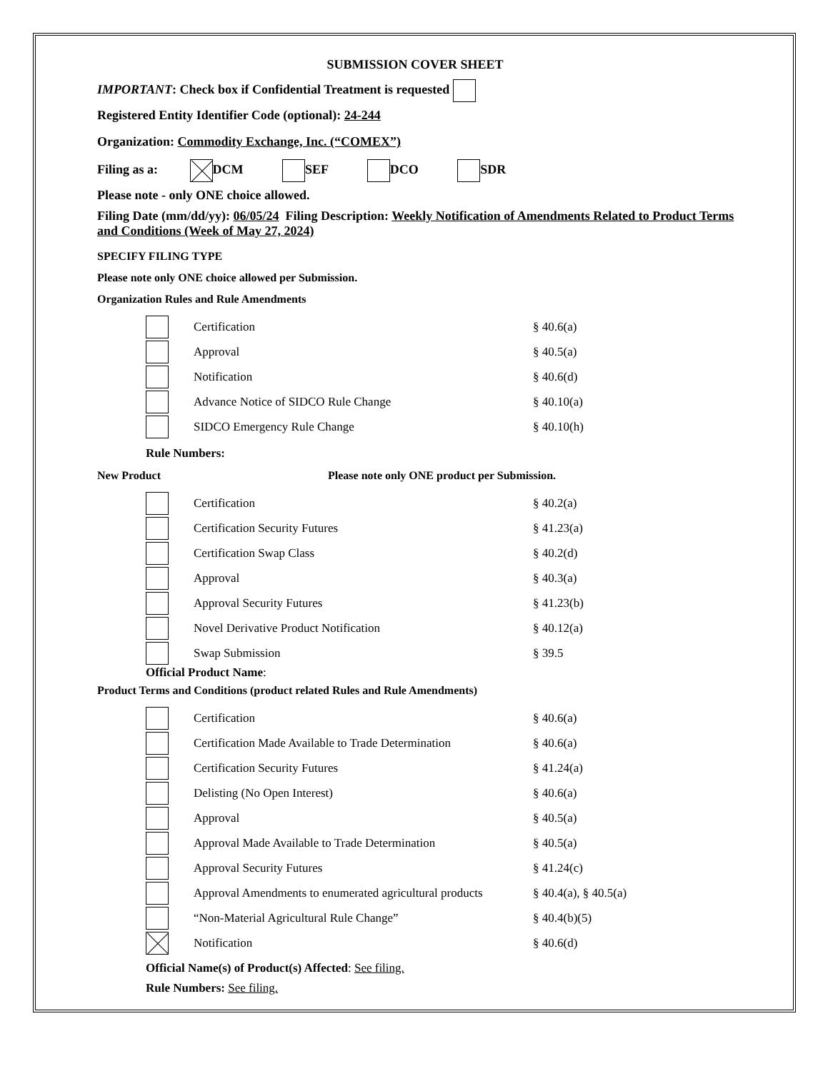SUBMISSION COVER SHEET
IMPORTANT: Check box if Confidential Treatment is requested
Registered Entity Identifier Code (optional): 24-244
Organization: Commodity Exchange, Inc. (“COMEX”)
Filing as a: DCM SEF DCO SDR
Please note - only ONE choice allowed.
Filing Date (mm/dd/yy): 06/05/24 Filing Description: Weekly Notification of Amendments Related to Product Terms and Conditions (Week of May 27, 2024)
SPECIFY FILING TYPE
Please note only ONE choice allowed per Submission.
Organization Rules and Rule Amendments
Certification § 40.6(a)
Approval § 40.5(a)
Notification § 40.6(d)
Advance Notice of SIDCO Rule Change § 40.10(a)
SIDCO Emergency Rule Change § 40.10(h)
Rule Numbers:
New Product Please note only ONE product per Submission.
Certification § 40.2(a)
Certification Security Futures § 41.23(a)
Certification Swap Class § 40.2(d)
Approval § 40.3(a)
Approval Security Futures § 41.23(b)
Novel Derivative Product Notification § 40.12(a)
Swap Submission § 39.5
Official Product Name:
Product Terms and Conditions (product related Rules and Rule Amendments)
Certification § 40.6(a)
Certification Made Available to Trade Determination § 40.6(a)
Certification Security Futures § 41.24(a)
Delisting (No Open Interest) § 40.6(a)
Approval § 40.5(a)
Approval Made Available to Trade Determination § 40.5(a)
Approval Security Futures § 41.24(c)
Approval Amendments to enumerated agricultural products § 40.4(a), § 40.5(a)
“Non-Material Agricultural Rule Change” § 40.4(b)(5)
Notification § 40.6(d)
Official Name(s) of Product(s) Affected: See filing.
Rule Numbers: See filing.